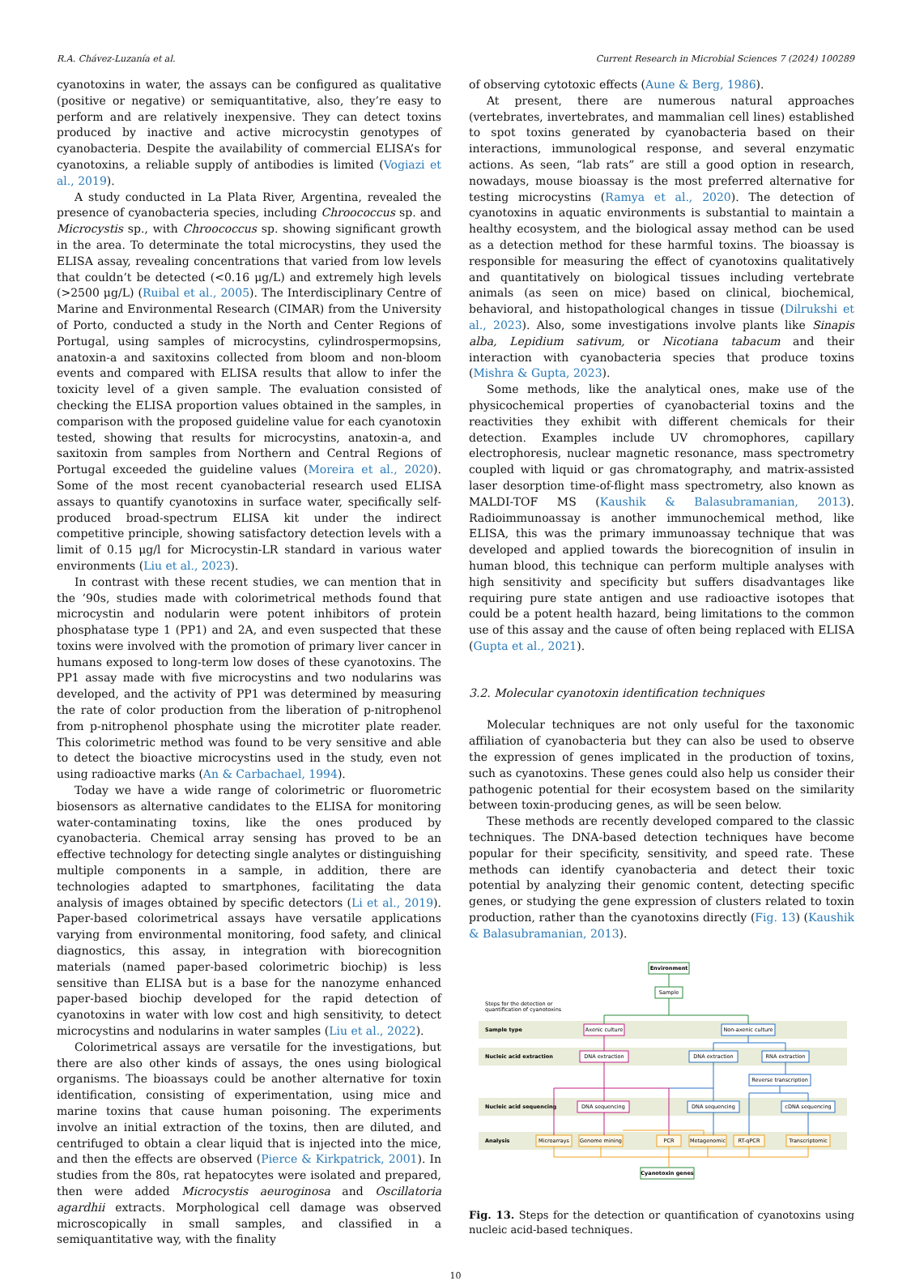R.A. Chávez-Luzanía et al. Current Research in Microbial Sciences 7 (2024) 100289
cyanotoxins in water, the assays can be configured as qualitative (positive or negative) or semiquantitative, also, they’re easy to perform and are relatively inexpensive. They can detect toxins produced by inactive and active microcystin genotypes of cyanobacteria. Despite the availability of commercial ELISA’s for cyanotoxins, a reliable supply of antibodies is limited (Vogiazi et al., 2019).
A study conducted in La Plata River, Argentina, revealed the presence of cyanobacteria species, including Chroococcus sp. and Microcystis sp., with Chroococcus sp. showing significant growth in the area. To determinate the total microcystins, they used the ELISA assay, revealing concentrations that varied from low levels that couldn’t be detected (<0.16 μg/L) and extremely high levels (>2500 μg/L) (Ruibal et al., 2005). The Interdisciplinary Centre of Marine and Environmental Research (CIMAR) from the University of Porto, conducted a study in the North and Center Regions of Portugal, using samples of microcystins, cylindrospermopsins, anatoxin-a and saxitoxins collected from bloom and non-bloom events and compared with ELISA results that allow to infer the toxicity level of a given sample. The evaluation consisted of checking the ELISA proportion values obtained in the samples, in comparison with the proposed guideline value for each cyanotoxin tested, showing that results for microcystins, anatoxin-a, and saxitoxin from samples from Northern and Central Regions of Portugal exceeded the guideline values (Moreira et al., 2020). Some of the most recent cyanobacterial research used ELISA assays to quantify cyanotoxins in surface water, specifically self-produced broad-spectrum ELISA kit under the indirect competitive principle, showing satisfactory detection levels with a limit of 0.15 μg/l for Microcystin-LR standard in various water environments (Liu et al., 2023).
In contrast with these recent studies, we can mention that in the ’90s, studies made with colorimetrical methods found that microcystin and nodularin were potent inhibitors of protein phosphatase type 1 (PP1) and 2A, and even suspected that these toxins were involved with the promotion of primary liver cancer in humans exposed to long-term low doses of these cyanotoxins. The PP1 assay made with five microcystins and two nodularins was developed, and the activity of PP1 was determined by measuring the rate of color production from the liberation of p-nitrophenol from p-nitrophenol phosphate using the microtiter plate reader. This colorimetric method was found to be very sensitive and able to detect the bioactive microcystins used in the study, even not using radioactive marks (An & Carbachael, 1994).
Today we have a wide range of colorimetric or fluorometric biosensors as alternative candidates to the ELISA for monitoring water-contaminating toxins, like the ones produced by cyanobacteria. Chemical array sensing has proved to be an effective technology for detecting single analytes or distinguishing multiple components in a sample, in addition, there are technologies adapted to smartphones, facilitating the data analysis of images obtained by specific detectors (Li et al., 2019). Paper-based colorimetrical assays have versatile applications varying from environmental monitoring, food safety, and clinical diagnostics, this assay, in integration with biorecognition materials (named paper-based colorimetric biochip) is less sensitive than ELISA but is a base for the nanozyme enhanced paper-based biochip developed for the rapid detection of cyanotoxins in water with low cost and high sensitivity, to detect microcystins and nodularins in water samples (Liu et al., 2022).
Colorimetrical assays are versatile for the investigations, but there are also other kinds of assays, the ones using biological organisms. The bioassays could be another alternative for toxin identification, consisting of experimentation, using mice and marine toxins that cause human poisoning. The experiments involve an initial extraction of the toxins, then are diluted, and centrifuged to obtain a clear liquid that is injected into the mice, and then the effects are observed (Pierce & Kirkpatrick, 2001). In studies from the 80s, rat hepatocytes were isolated and prepared, then were added Microcystis aeuroginosa and Oscillatoria agardhii extracts. Morphological cell damage was observed microscopically in small samples, and classified in a semiquantitative way, with the finality
of observing cytotoxic effects (Aune & Berg, 1986).
At present, there are numerous natural approaches (vertebrates, invertebrates, and mammalian cell lines) established to spot toxins generated by cyanobacteria based on their interactions, immunological response, and several enzymatic actions. As seen, “lab rats” are still a good option in research, nowadays, mouse bioassay is the most preferred alternative for testing microcystins (Ramya et al., 2020). The detection of cyanotoxins in aquatic environments is substantial to maintain a healthy ecosystem, and the biological assay method can be used as a detection method for these harmful toxins. The bioassay is responsible for measuring the effect of cyanotoxins qualitatively and quantitatively on biological tissues including vertebrate animals (as seen on mice) based on clinical, biochemical, behavioral, and histopathological changes in tissue (Dilrukshi et al., 2023). Also, some investigations involve plants like Sinapis alba, Lepidium sativum, or Nicotiana tabacum and their interaction with cyanobacteria species that produce toxins (Mishra & Gupta, 2023).
Some methods, like the analytical ones, make use of the physicochemical properties of cyanobacterial toxins and the reactivities they exhibit with different chemicals for their detection. Examples include UV chromophores, capillary electrophoresis, nuclear magnetic resonance, mass spectrometry coupled with liquid or gas chromatography, and matrix-assisted laser desorption time-of-flight mass spectrometry, also known as MALDI-TOF MS (Kaushik & Balasubramanian, 2013). Radioimmunoassay is another immunochemical method, like ELISA, this was the primary immunoassay technique that was developed and applied towards the biorecognition of insulin in human blood, this technique can perform multiple analyses with high sensitivity and specificity but suffers disadvantages like requiring pure state antigen and use radioactive isotopes that could be a potent health hazard, being limitations to the common use of this assay and the cause of often being replaced with ELISA (Gupta et al., 2021).
3.2. Molecular cyanotoxin identification techniques
Molecular techniques are not only useful for the taxonomic affiliation of cyanobacteria but they can also be used to observe the expression of genes implicated in the production of toxins, such as cyanotoxins. These genes could also help us consider their pathogenic potential for their ecosystem based on the similarity between toxin-producing genes, as will be seen below.
These methods are recently developed compared to the classic techniques. The DNA-based detection techniques have become popular for their specificity, sensitivity, and speed rate. These methods can identify cyanobacteria and detect their toxic potential by analyzing their genomic content, detecting specific genes, or studying the gene expression of clusters related to toxin production, rather than the cyanotoxins directly (Fig. 13) (Kaushik & Balasubramanian, 2013).
Environment
Sample
Steps for the detection or
quantification of cyanotoxins
Sample type
Nucleic acid extraction
Nucleic acid sequencing
Analysis
Axenic culture
Non-axenic culture
DNA extraction
DNA extraction
RNA extraction
Reverse transcription
DNA sequencing
DNA sequencing
cDNA sequencing
Microarrays
Genome mining
PCR
Metagenomic
RT-qPCR
Transcriptomic
Cyanotoxin genes
Fig. 13. Steps for the detection or quantification of cyanotoxins using nucleic acid-based techniques.
10